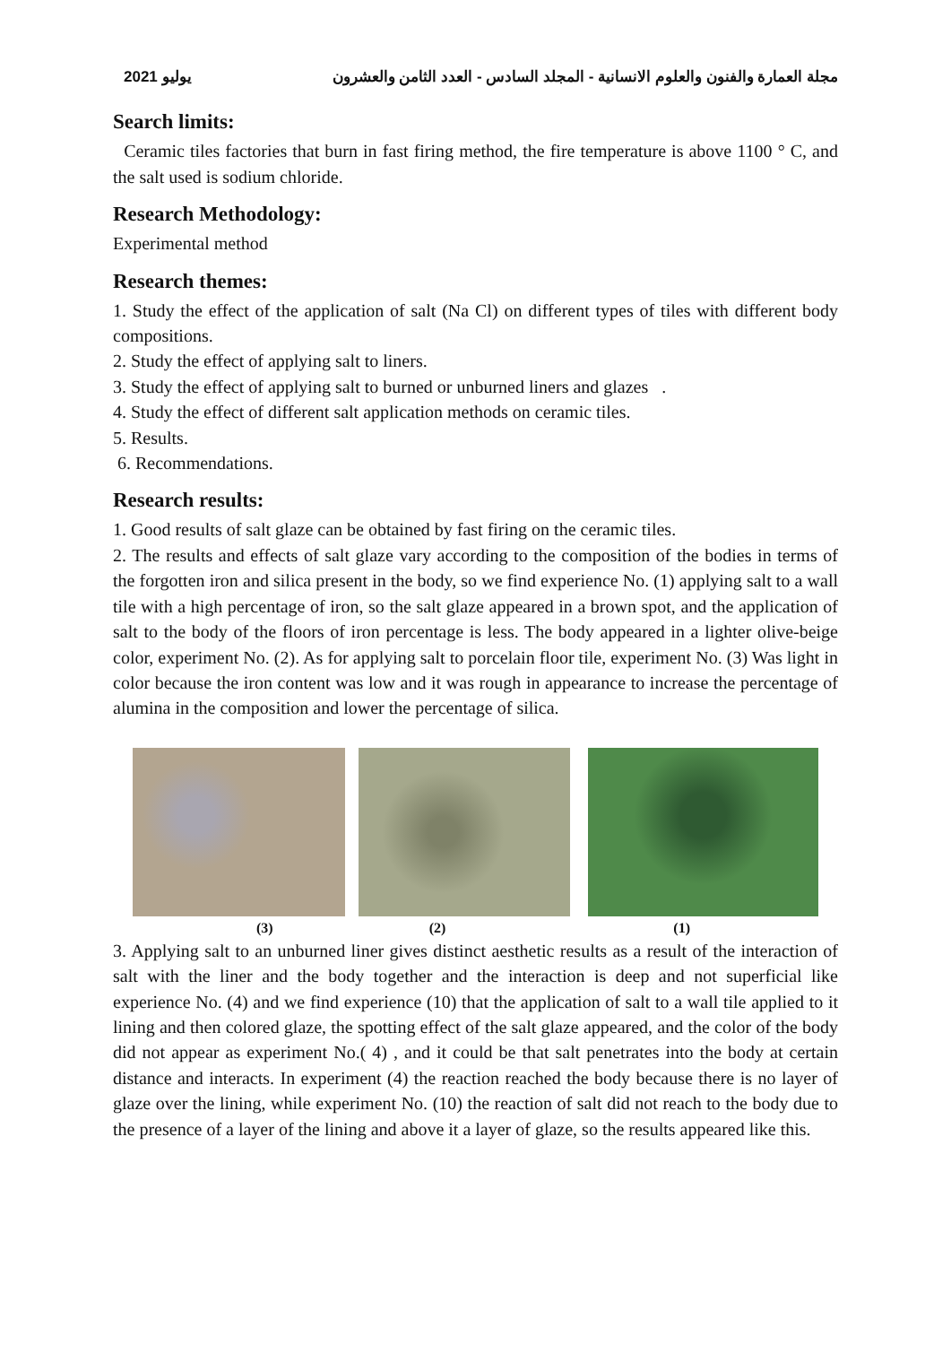يوليو 2021 مجلة العمارة والفنون والعلوم الانسانية - المجلد السادس - العدد الثامن والعشرون
Search limits:
Ceramic tiles factories that burn in fast firing method, the fire temperature is above 1100 ° C, and the salt used is sodium chloride.
Research Methodology:
Experimental method
Research themes:
1. Study the effect of the application of salt (Na Cl) on different types of tiles with different body compositions.
2. Study the effect of applying salt to liners.
3. Study the effect of applying salt to burned or unburned liners and glazes .
4. Study the effect of different salt application methods on ceramic tiles.
5. Results.
6. Recommendations.
Research results:
1. Good results of salt glaze can be obtained by fast firing on the ceramic tiles.
2. The results and effects of salt glaze vary according to the composition of the bodies in terms of the forgotten iron and silica present in the body, so we find experience No. (1) applying salt to a wall tile with a high percentage of iron, so the salt glaze appeared in a brown spot, and the application of salt to the body of the floors of iron percentage is less. The body appeared in a lighter olive-beige color, experiment No. (2). As for applying salt to porcelain floor tile, experiment No. (3) Was light in color because the iron content was low and it was rough in appearance to increase the percentage of alumina in the composition and lower the percentage of silica.
(3) (2) (1)
3. Applying salt to an unburned liner gives distinct aesthetic results as a result of the interaction of salt with the liner and the body together and the interaction is deep and not superficial like experience No. (4) and we find experience (10) that the application of salt to a wall tile applied to it lining and then colored glaze, the spotting effect of the salt glaze appeared, and the color of the body did not appear as experiment No.( 4) , and it could be that salt penetrates into the body at certain distance and interacts. In experiment (4) the reaction reached the body because there is no layer of glaze over the lining, while experiment No. (10) the reaction of salt did not reach to the body due to the presence of a layer of the lining and above it a layer of glaze, so the results appeared like this.